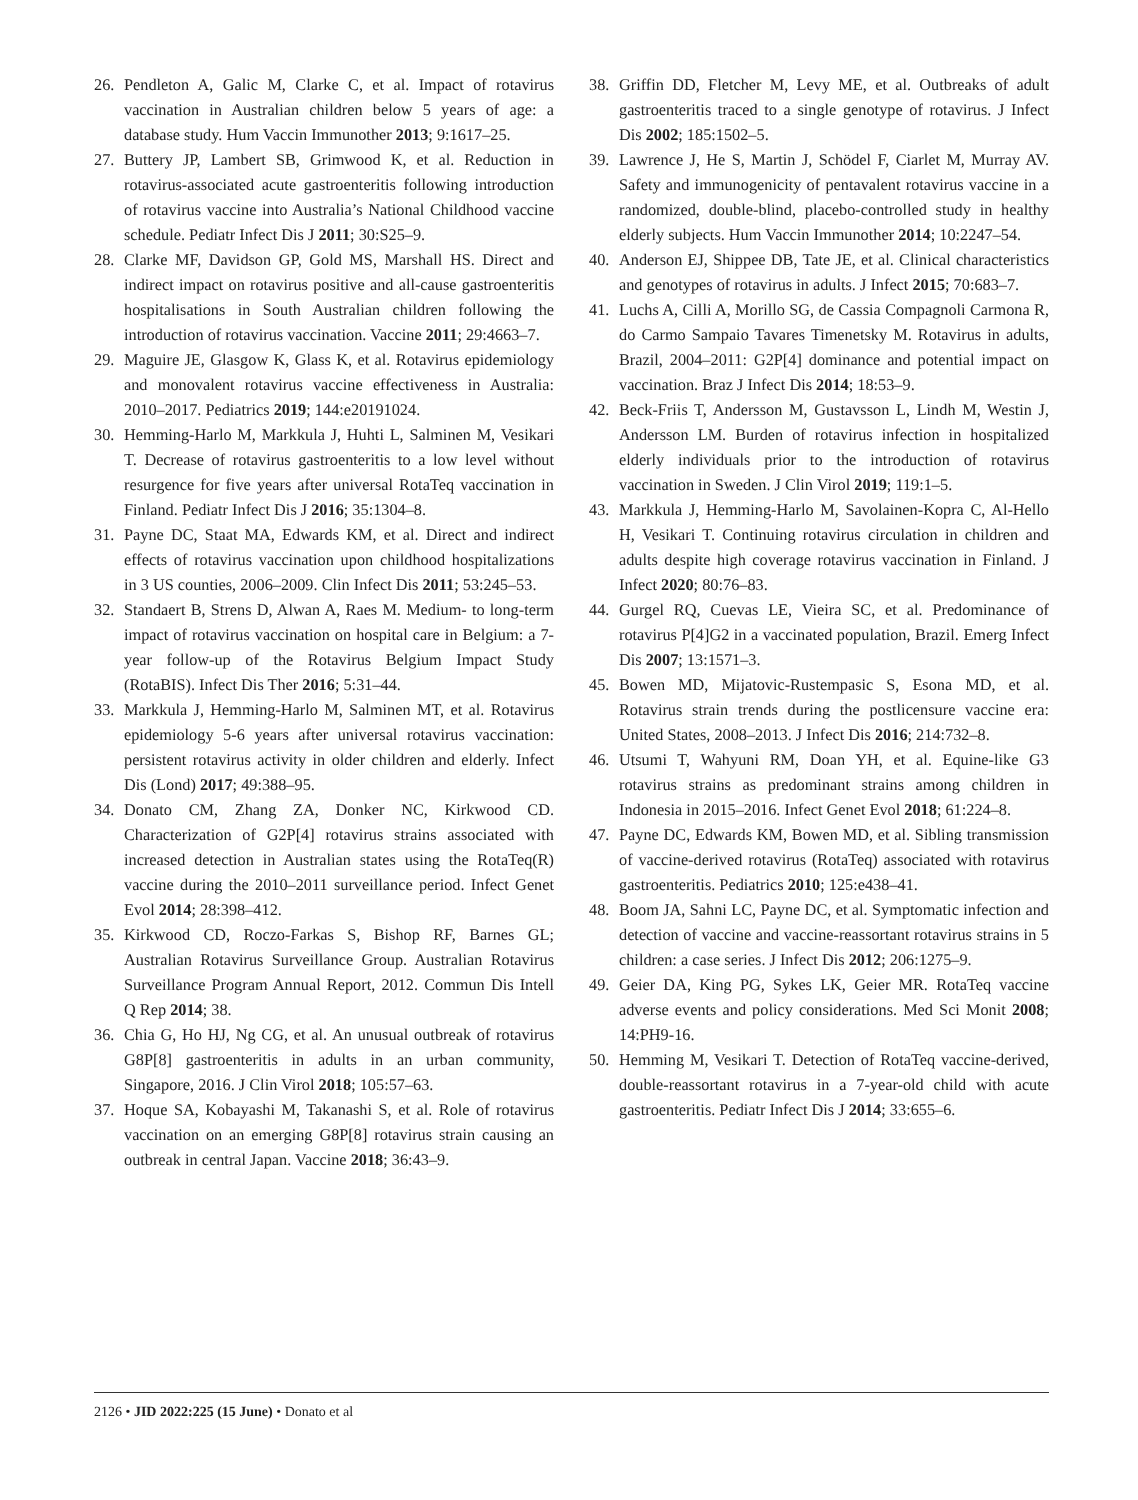26. Pendleton A, Galic M, Clarke C, et al. Impact of rotavirus vaccination in Australian children below 5 years of age: a database study. Hum Vaccin Immunother 2013; 9:1617–25.
27. Buttery JP, Lambert SB, Grimwood K, et al. Reduction in rotavirus-associated acute gastroenteritis following introduction of rotavirus vaccine into Australia’s National Childhood vaccine schedule. Pediatr Infect Dis J 2011; 30:S25–9.
28. Clarke MF, Davidson GP, Gold MS, Marshall HS. Direct and indirect impact on rotavirus positive and all-cause gastroenteritis hospitalisations in South Australian children following the introduction of rotavirus vaccination. Vaccine 2011; 29:4663–7.
29. Maguire JE, Glasgow K, Glass K, et al. Rotavirus epidemiology and monovalent rotavirus vaccine effectiveness in Australia: 2010–2017. Pediatrics 2019; 144:e20191024.
30. Hemming-Harlo M, Markkula J, Huhti L, Salminen M, Vesikari T. Decrease of rotavirus gastroenteritis to a low level without resurgence for five years after universal RotaTeq vaccination in Finland. Pediatr Infect Dis J 2016; 35:1304–8.
31. Payne DC, Staat MA, Edwards KM, et al. Direct and indirect effects of rotavirus vaccination upon childhood hospitalizations in 3 US counties, 2006–2009. Clin Infect Dis 2011; 53:245–53.
32. Standaert B, Strens D, Alwan A, Raes M. Medium- to long-term impact of rotavirus vaccination on hospital care in Belgium: a 7-year follow-up of the Rotavirus Belgium Impact Study (RotaBIS). Infect Dis Ther 2016; 5:31–44.
33. Markkula J, Hemming-Harlo M, Salminen MT, et al. Rotavirus epidemiology 5-6 years after universal rotavirus vaccination: persistent rotavirus activity in older children and elderly. Infect Dis (Lond) 2017; 49:388–95.
34. Donato CM, Zhang ZA, Donker NC, Kirkwood CD. Characterization of G2P[4] rotavirus strains associated with increased detection in Australian states using the RotaTeq(R) vaccine during the 2010–2011 surveillance period. Infect Genet Evol 2014; 28:398–412.
35. Kirkwood CD, Roczo-Farkas S, Bishop RF, Barnes GL; Australian Rotavirus Surveillance Group. Australian Rotavirus Surveillance Program Annual Report, 2012. Commun Dis Intell Q Rep 2014; 38.
36. Chia G, Ho HJ, Ng CG, et al. An unusual outbreak of rotavirus G8P[8] gastroenteritis in adults in an urban community, Singapore, 2016. J Clin Virol 2018; 105:57–63.
37. Hoque SA, Kobayashi M, Takanashi S, et al. Role of rotavirus vaccination on an emerging G8P[8] rotavirus strain causing an outbreak in central Japan. Vaccine 2018; 36:43–9.
38. Griffin DD, Fletcher M, Levy ME, et al. Outbreaks of adult gastroenteritis traced to a single genotype of rotavirus. J Infect Dis 2002; 185:1502–5.
39. Lawrence J, He S, Martin J, Schödel F, Ciarlet M, Murray AV. Safety and immunogenicity of pentavalent rotavirus vaccine in a randomized, double-blind, placebo-controlled study in healthy elderly subjects. Hum Vaccin Immunother 2014; 10:2247–54.
40. Anderson EJ, Shippee DB, Tate JE, et al. Clinical characteristics and genotypes of rotavirus in adults. J Infect 2015; 70:683–7.
41. Luchs A, Cilli A, Morillo SG, de Cassia Compagnoli Carmona R, do Carmo Sampaio Tavares Timenetsky M. Rotavirus in adults, Brazil, 2004–2011: G2P[4] dominance and potential impact on vaccination. Braz J Infect Dis 2014; 18:53–9.
42. Beck-Friis T, Andersson M, Gustavsson L, Lindh M, Westin J, Andersson LM. Burden of rotavirus infection in hospitalized elderly individuals prior to the introduction of rotavirus vaccination in Sweden. J Clin Virol 2019; 119:1–5.
43. Markkula J, Hemming-Harlo M, Savolainen-Kopra C, Al-Hello H, Vesikari T. Continuing rotavirus circulation in children and adults despite high coverage rotavirus vaccination in Finland. J Infect 2020; 80:76–83.
44. Gurgel RQ, Cuevas LE, Vieira SC, et al. Predominance of rotavirus P[4]G2 in a vaccinated population, Brazil. Emerg Infect Dis 2007; 13:1571–3.
45. Bowen MD, Mijatovic-Rustempasic S, Esona MD, et al. Rotavirus strain trends during the postlicensure vaccine era: United States, 2008–2013. J Infect Dis 2016; 214:732–8.
46. Utsumi T, Wahyuni RM, Doan YH, et al. Equine-like G3 rotavirus strains as predominant strains among children in Indonesia in 2015–2016. Infect Genet Evol 2018; 61:224–8.
47. Payne DC, Edwards KM, Bowen MD, et al. Sibling transmission of vaccine-derived rotavirus (RotaTeq) associated with rotavirus gastroenteritis. Pediatrics 2010; 125:e438–41.
48. Boom JA, Sahni LC, Payne DC, et al. Symptomatic infection and detection of vaccine and vaccine-reassortant rotavirus strains in 5 children: a case series. J Infect Dis 2012; 206:1275–9.
49. Geier DA, King PG, Sykes LK, Geier MR. RotaTeq vaccine adverse events and policy considerations. Med Sci Monit 2008; 14:PH9-16.
50. Hemming M, Vesikari T. Detection of RotaTeq vaccine-derived, double-reassortant rotavirus in a 7-year-old child with acute gastroenteritis. Pediatr Infect Dis J 2014; 33:655–6.
2126 • JID 2022:225 (15 June) • Donato et al